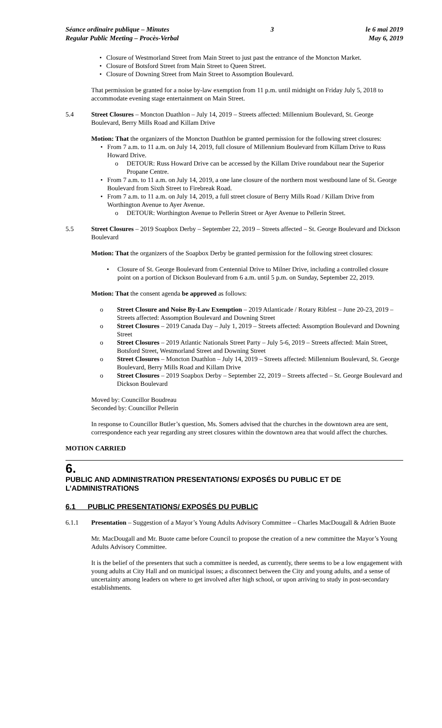Séance ordinaire publique – Minutes
Regular Public Meeting – Procès-Verbal
3 le 6 mai 2019
May 6, 2019
• Closure of Westmorland Street from Main Street to just past the entrance of the Moncton Market.
• Closure of Botsford Street from Main Street to Queen Street.
• Closure of Downing Street from Main Street to Assomption Boulevard.
That permission be granted for a noise by-law exemption from 11 p.m. until midnight on Friday July 5, 2018 to accommodate evening stage entertainment on Main Street.
5.4 Street Closures – Moncton Duathlon – July 14, 2019 – Streets affected: Millennium Boulevard, St. George Boulevard, Berry Mills Road and Killam Drive
Motion: That the organizers of the Moncton Duathlon be granted permission for the following street closures:
• From 7 a.m. to 11 a.m. on July 14, 2019, full closure of Millennium Boulevard from Killam Drive to Russ Howard Drive.
o DETOUR: Russ Howard Drive can be accessed by the Killam Drive roundabout near the Superior Propane Centre.
• From 7 a.m. to 11 a.m. on July 14, 2019, a one lane closure of the northern most westbound lane of St. George Boulevard from Sixth Street to Firebreak Road.
• From 7 a.m. to 11 a.m. on July 14, 2019, a full street closure of Berry Mills Road / Killam Drive from Worthington Avenue to Ayer Avenue.
o DETOUR: Worthington Avenue to Pellerin Street or Ayer Avenue to Pellerin Street.
5.5 Street Closures – 2019 Soapbox Derby – September 22, 2019 – Streets affected – St. George Boulevard and Dickson Boulevard
Motion: That the organizers of the Soapbox Derby be granted permission for the following street closures:
• Closure of St. George Boulevard from Centennial Drive to Milner Drive, including a controlled closure point on a portion of Dickson Boulevard from 6 a.m. until 5 p.m. on Sunday, September 22, 2019.
Motion: That the consent agenda be approved as follows:
o Street Closure and Noise By-Law Exemption – 2019 Atlanticade / Rotary Ribfest – June 20-23, 2019 – Streets affected: Assomption Boulevard and Downing Street
o Street Closures – 2019 Canada Day – July 1, 2019 – Streets affected: Assomption Boulevard and Downing Street
o Street Closures – 2019 Atlantic Nationals Street Party – July 5-6, 2019 – Streets affected: Main Street, Botsford Street, Westmorland Street and Downing Street
o Street Closures – Moncton Duathlon – July 14, 2019 – Streets affected: Millennium Boulevard, St. George Boulevard, Berry Mills Road and Killam Drive
o Street Closures – 2019 Soapbox Derby – September 22, 2019 – Streets affected – St. George Boulevard and Dickson Boulevard
Moved by: Councillor Boudreau
Seconded by: Councillor Pellerin
In response to Councillor Butler’s question, Ms. Somers advised that the churches in the downtown area are sent, correspondence each year regarding any street closures within the downtown area that would affect the churches.
MOTION CARRIED
6.
PUBLIC AND ADMINISTRATION PRESENTATIONS/ EXPOSÉS DU PUBLIC ET DE L’ADMINISTRATIONS
6.1 PUBLIC PRESENTATIONS/ EXPOSÉS DU PUBLIC
6.1.1 Presentation – Suggestion of a Mayor’s Young Adults Advisory Committee – Charles MacDougall & Adrien Buote
Mr. MacDougall and Mr. Buote came before Council to propose the creation of a new committee the Mayor’s Young Adults Advisory Committee.
It is the belief of the presenters that such a committee is needed, as currently, there seems to be a low engagement with young adults at City Hall and on municipal issues; a disconnect between the City and young adults, and a sense of uncertainty among leaders on where to get involved after high school, or upon arriving to study in post-secondary establishments.